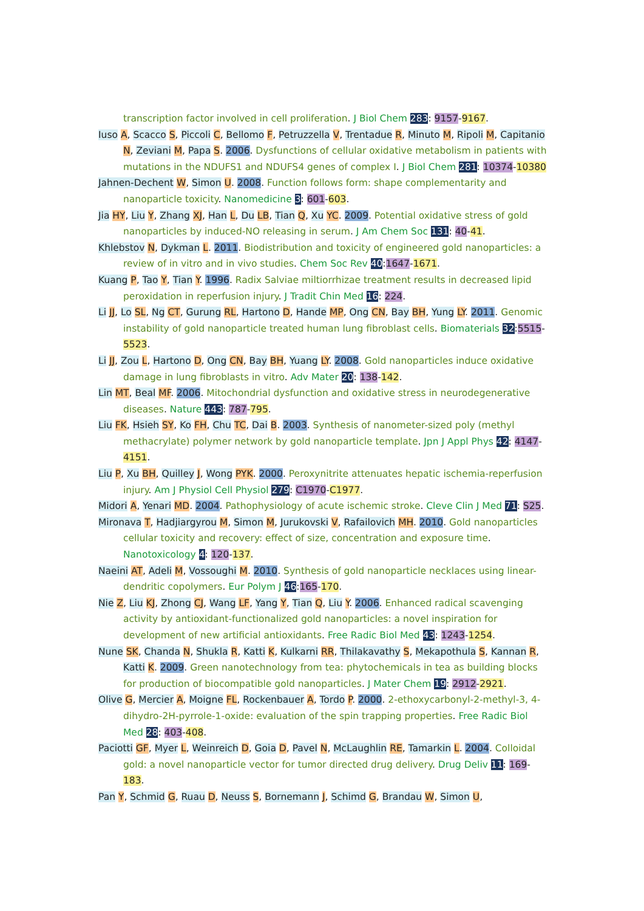transcription factor involved in cell proliferation. J Biol Chem 283: 9157-9167.
Iuso A, Scacco S, Piccoli C, Bellomo F, Petruzzella V, Trentadue R, Minuto M, Ripoli M, Capitanio N, Zeviani M, Papa S. 2006. Dysfunctions of cellular oxidative metabolism in patients with mutations in the NDUFS1 and NDUFS4 genes of complex I. J Biol Chem 281: 10374-10380
Jahnen-Dechent W, Simon U. 2008. Function follows form: shape complementarity and nanoparticle toxicity. Nanomedicine 3: 601-603.
Jia HY, Liu Y, Zhang XJ, Han L, Du LB, Tian Q, Xu YC. 2009. Potential oxidative stress of gold nanoparticles by induced-NO releasing in serum. J Am Chem Soc 131: 40-41.
Khlebstov N, Dykman L. 2011. Biodistribution and toxicity of engineered gold nanoparticles: a review of in vitro and in vivo studies. Chem Soc Rev 40:1647-1671.
Kuang P, Tao Y, Tian Y. 1996. Radix Salviae miltiorrhizae treatment results in decreased lipid peroxidation in reperfusion injury. J Tradit Chin Med 16: 224.
Li JJ, Lo SL, Ng CT, Gurung RL, Hartono D, Hande MP, Ong CN, Bay BH, Yung LY. 2011. Genomic instability of gold nanoparticle treated human lung fibroblast cells. Biomaterials 32:5515-5523.
Li JJ, Zou L, Hartono D, Ong CN, Bay BH, Yuang LY. 2008. Gold nanoparticles induce oxidative damage in lung fibroblasts in vitro. Adv Mater 20: 138-142.
Lin MT, Beal MF. 2006. Mitochondrial dysfunction and oxidative stress in neurodegenerative diseases. Nature 443: 787-795.
Liu FK, Hsieh SY, Ko FH, Chu TC, Dai B. 2003. Synthesis of nanometer-sized poly (methyl methacrylate) polymer network by gold nanoparticle template. Jpn J Appl Phys 42: 4147-4151.
Liu P, Xu BH, Quilley J, Wong PYK. 2000. Peroxynitrite attenuates hepatic ischemia-reperfusion injury. Am J Physiol Cell Physiol 279: C1970-C1977.
Midori A, Yenari MD. 2004. Pathophysiology of acute ischemic stroke. Cleve Clin J Med 71: S25.
Mironava T, Hadjiargyrou M, Simon M, Jurukovski V, Rafailovich MH. 2010. Gold nanoparticles cellular toxicity and recovery: effect of size, concentration and exposure time. Nanotoxicology 4: 120-137.
Naeini AT, Adeli M, Vossoughi M. 2010. Synthesis of gold nanoparticle necklaces using linear-dendritic copolymers. Eur Polym J 46:165-170.
Nie Z, Liu KJ, Zhong CJ, Wang LF, Yang Y, Tian Q, Liu Y. 2006. Enhanced radical scavenging activity by antioxidant-functionalized gold nanoparticles: a novel inspiration for development of new artificial antioxidants. Free Radic Biol Med 43: 1243-1254.
Nune SK, Chanda N, Shukla R, Katti K, Kulkarni RR, Thilakavathy S, Mekapothula S, Kannan R, Katti K. 2009. Green nanotechnology from tea: phytochemicals in tea as building blocks for production of biocompatible gold nanoparticles. J Mater Chem 19: 2912-2921.
Olive G, Mercier A, Moigne FL, Rockenbauer A, Tordo P. 2000. 2-ethoxycarbonyl-2-methyl-3, 4-dihydro-2H-pyrrole-1-oxide: evaluation of the spin trapping properties. Free Radic Biol Med 28: 403-408.
Paciotti GF, Myer L, Weinreich D, Goia D, Pavel N, McLaughlin RE, Tamarkin L. 2004. Colloidal gold: a novel nanoparticle vector for tumor directed drug delivery. Drug Deliv 11: 169-183.
Pan Y, Schmid G, Ruau D, Neuss S, Bornemann J, Schimd G, Brandau W, Simon U,